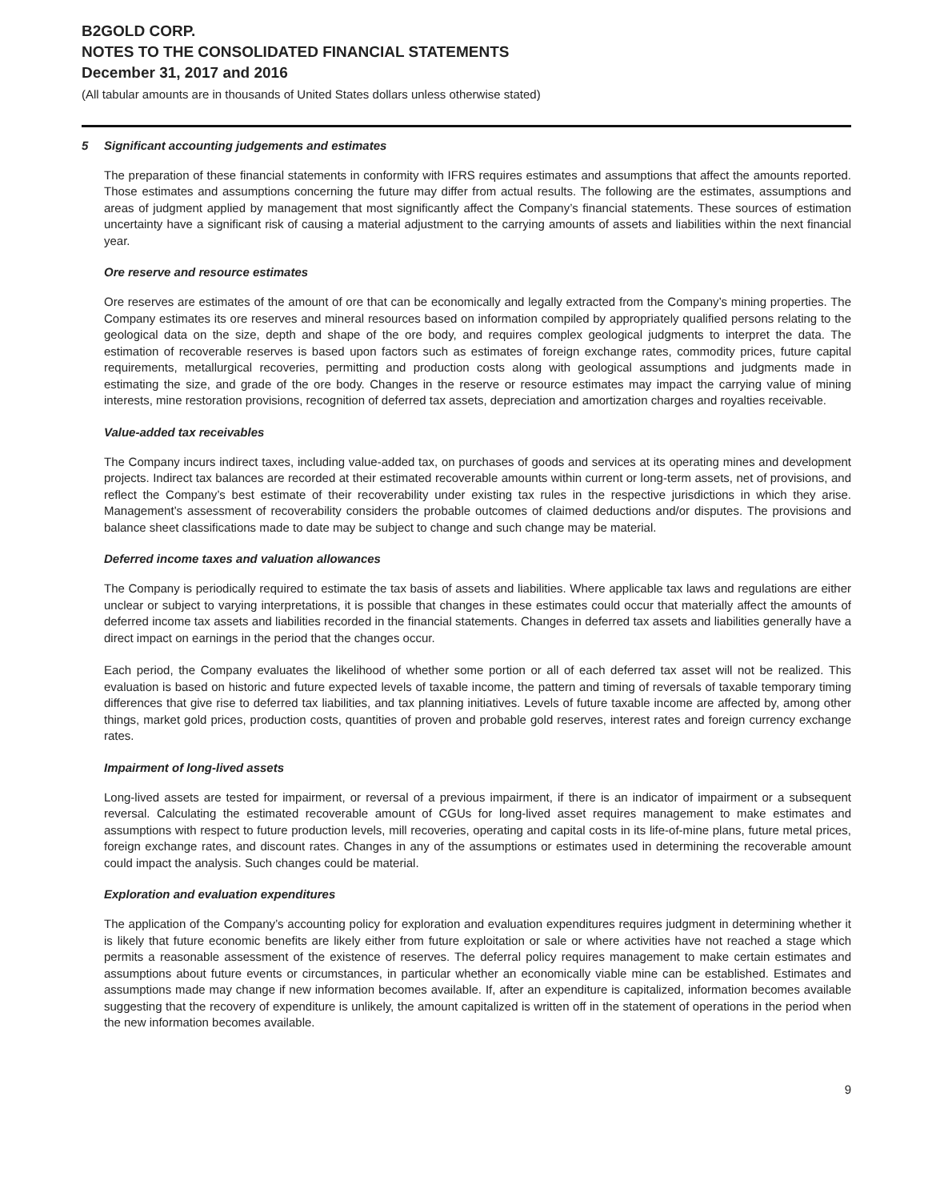B2GOLD CORP.
NOTES TO THE CONSOLIDATED FINANCIAL STATEMENTS
December 31, 2017 and 2016
(All tabular amounts are in thousands of United States dollars unless otherwise stated)
5 Significant accounting judgements and estimates
The preparation of these financial statements in conformity with IFRS requires estimates and assumptions that affect the amounts reported. Those estimates and assumptions concerning the future may differ from actual results. The following are the estimates, assumptions and areas of judgment applied by management that most significantly affect the Company’s financial statements. These sources of estimation uncertainty have a significant risk of causing a material adjustment to the carrying amounts of assets and liabilities within the next financial year.
Ore reserve and resource estimates
Ore reserves are estimates of the amount of ore that can be economically and legally extracted from the Company’s mining properties. The Company estimates its ore reserves and mineral resources based on information compiled by appropriately qualified persons relating to the geological data on the size, depth and shape of the ore body, and requires complex geological judgments to interpret the data. The estimation of recoverable reserves is based upon factors such as estimates of foreign exchange rates, commodity prices, future capital requirements, metallurgical recoveries, permitting and production costs along with geological assumptions and judgments made in estimating the size, and grade of the ore body. Changes in the reserve or resource estimates may impact the carrying value of mining interests, mine restoration provisions, recognition of deferred tax assets, depreciation and amortization charges and royalties receivable.
Value-added tax receivables
The Company incurs indirect taxes, including value-added tax, on purchases of goods and services at its operating mines and development projects. Indirect tax balances are recorded at their estimated recoverable amounts within current or long-term assets, net of provisions, and reflect the Company’s best estimate of their recoverability under existing tax rules in the respective jurisdictions in which they arise. Management’s assessment of recoverability considers the probable outcomes of claimed deductions and/or disputes. The provisions and balance sheet classifications made to date may be subject to change and such change may be material.
Deferred income taxes and valuation allowances
The Company is periodically required to estimate the tax basis of assets and liabilities. Where applicable tax laws and regulations are either unclear or subject to varying interpretations, it is possible that changes in these estimates could occur that materially affect the amounts of deferred income tax assets and liabilities recorded in the financial statements. Changes in deferred tax assets and liabilities generally have a direct impact on earnings in the period that the changes occur.
Each period, the Company evaluates the likelihood of whether some portion or all of each deferred tax asset will not be realized. This evaluation is based on historic and future expected levels of taxable income, the pattern and timing of reversals of taxable temporary timing differences that give rise to deferred tax liabilities, and tax planning initiatives. Levels of future taxable income are affected by, among other things, market gold prices, production costs, quantities of proven and probable gold reserves, interest rates and foreign currency exchange rates.
Impairment of long-lived assets
Long-lived assets are tested for impairment, or reversal of a previous impairment, if there is an indicator of impairment or a subsequent reversal. Calculating the estimated recoverable amount of CGUs for long-lived asset requires management to make estimates and assumptions with respect to future production levels, mill recoveries, operating and capital costs in its life-of-mine plans, future metal prices, foreign exchange rates, and discount rates. Changes in any of the assumptions or estimates used in determining the recoverable amount could impact the analysis. Such changes could be material.
Exploration and evaluation expenditures
The application of the Company’s accounting policy for exploration and evaluation expenditures requires judgment in determining whether it is likely that future economic benefits are likely either from future exploitation or sale or where activities have not reached a stage which permits a reasonable assessment of the existence of reserves. The deferral policy requires management to make certain estimates and assumptions about future events or circumstances, in particular whether an economically viable mine can be established. Estimates and assumptions made may change if new information becomes available. If, after an expenditure is capitalized, information becomes available suggesting that the recovery of expenditure is unlikely, the amount capitalized is written off in the statement of operations in the period when the new information becomes available.
9